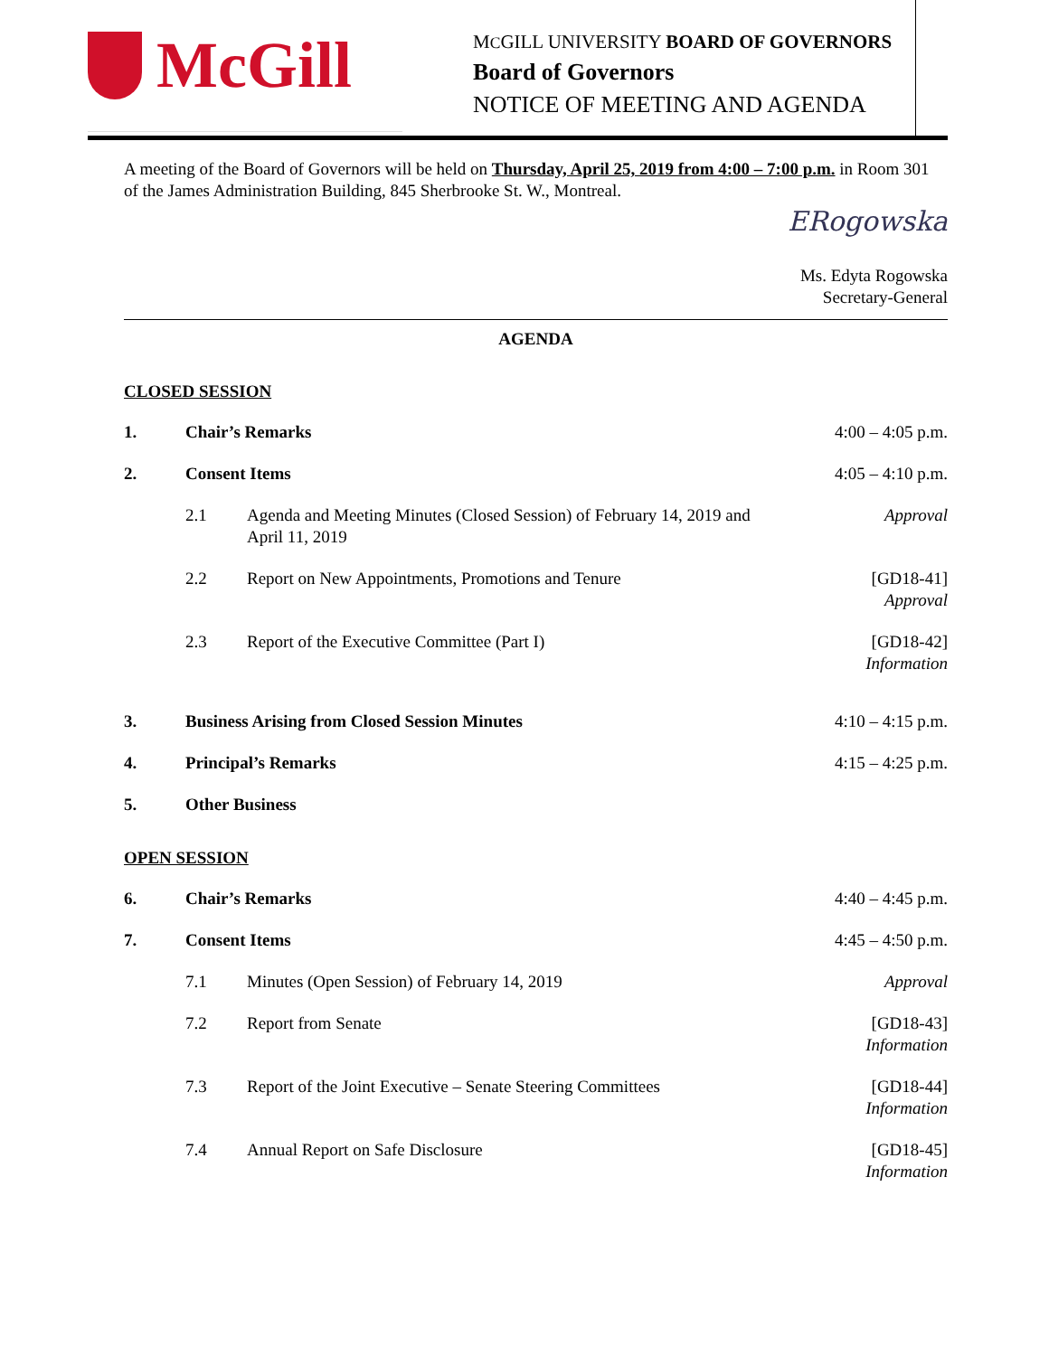McGill
MCGILL UNIVERSITY BOARD OF GOVERNORS
Board of Governors
NOTICE OF MEETING AND AGENDA
A meeting of the Board of Governors will be held on Thursday, April 25, 2019 from 4:00 – 7:00 p.m. in Room 301 of the James Administration Building, 845 Sherbrooke St. W., Montreal.
ERogowska
Ms. Edyta Rogowska
Secretary-General
AGENDA
CLOSED SESSION
1. Chair’s Remarks 4:00 – 4:05 p.m.
2. Consent Items 4:05 – 4:10 p.m.
2.1 Agenda and Meeting Minutes (Closed Session) of February 14, 2019 and April 11, 2019
Approval
2.2 Report on New Appointments, Promotions and Tenure
[GD18-41]
Approval
2.3 Report of the Executive Committee (Part I)
[GD18-42]
Information
3. Business Arising from Closed Session Minutes
4:10 – 4:15 p.m.
4. Principal’s Remarks 4:15 – 4:25 p.m.
5. Other Business
OPEN SESSION
6. Chair’s Remarks 4:40 – 4:45 p.m.
7. Consent Items 4:45 – 4:50 p.m.
7.1 Minutes (Open Session) of February 14, 2019
Approval
7.2 Report from Senate [GD18-43]
Information
7.3 Report of the Joint Executive – Senate Steering Committees
[GD18-44]
Information
7.4 Annual Report on Safe Disclosure
[GD18-45]
Information